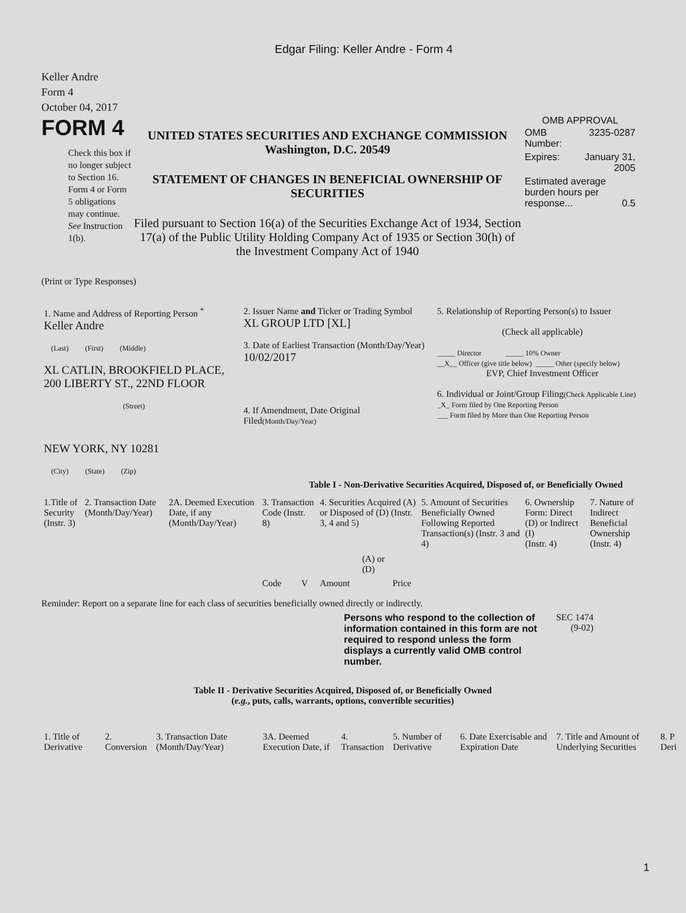Edgar Filing: Keller Andre - Form 4
Keller Andre
Form 4
October 04, 2017
FORM 4
Check this box if no longer subject to Section 16. Form 4 or Form 5 obligations may continue. See Instruction 1(b).
UNITED STATES SECURITIES AND EXCHANGE COMMISSION
Washington, D.C. 20549
STATEMENT OF CHANGES IN BENEFICIAL OWNERSHIP OF SECURITIES
Filed pursuant to Section 16(a) of the Securities Exchange Act of 1934, Section 17(a) of the Public Utility Holding Company Act of 1935 or Section 30(h) of the Investment Company Act of 1940
OMB APPROVAL
| OMB Number: | 3235-0287 |
| Expires: | January 31, 2005 |
| Estimated average burden hours per response... 0.5 | |
(Print or Type Responses)
| 1. Name and Address of Reporting Person <sup>*</sup> Keller Andre (Last) (First) (Middle) XL CATLIN, BROOKFIELD PLACE, 200 LIBERTY ST., 22ND FLOOR (Street) NEW YORK, NY 10281 (City) (State) (Zip) | 2. Issuer Name and Ticker or Trading Symbol XL GROUP LTD [XL] 3. Date of Earliest Transaction (Month/Day/Year) 10/02/2017 4. If Amendment, Date Original Filed (Month/Day/Year) | 5. Relationship of Reporting Person(s) to Issuer (Check all applicable) _____ Director _____ 10% Owner __X__ Officer (give title below) _____ Other (specify below) EVP, Chief Investment Officer 6. Individual or Joint/Group Filing (Check Applicable Line) _X_ Form filed by One Reporting Person ___ Form filed by More than One Reporting Person |
Table I - Non-Derivative Securities Acquired, Disposed of, or Beneficially Owned
| 1.Title of Security (Instr. 3) | 2. Transaction Date (Month/Day/Year) | 2A. Deemed Execution Date, if any (Month/Day/Year) | 3. Transaction Code (Instr. 8) | | 4. Securities Acquired (A) or Disposed of (D) (Instr. 3, 4 and 5) | | | 5. Amount of Securities Beneficially Owned Following Reported Transaction(s) (Instr. 3 and 4) | 6. Ownership Form: Direct (D) or Indirect (I) (Instr. 4) | 7. Nature of Indirect Beneficial Ownership (Instr. 4) |
| --- | --- | --- | --- | --- | --- | --- | --- | --- | --- | --- |
| | | | Code | V | Amount | (A) or (D) | Price | | | |
Reminder: Report on a separate line for each class of securities beneficially owned directly or indirectly.
Persons who respond to the collection of information contained in this form are not required to respond unless the form displays a currently valid OMB control number.
SEC 1474 (9-02)
Table II - Derivative Securities Acquired, Disposed of, or Beneficially Owned
(e.g., puts, calls, warrants, options, convertible securities)
| 1. Title of Derivative | 2. Conversion | 3. Transaction Date (Month/Day/Year) | 3A. Deemed Execution Date, if | 4. Transaction | 5. Number of Derivative | 6. Date Exercisable and Expiration Date | 7. Title and Amount of Underlying Securities | 8. P Deri |
| --- | --- | --- | --- | --- | --- | --- | --- | --- |
1